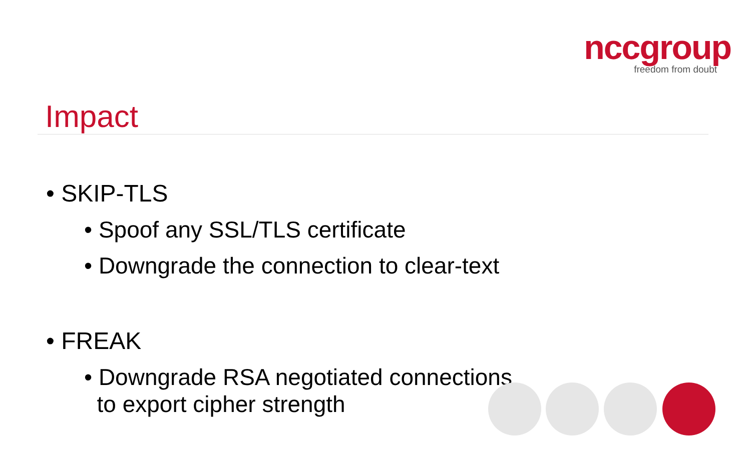nccgroup
freedom from doubt
Impact
• SKIP-TLS
• Spoof any SSL/TLS certificate
• Downgrade the connection to clear-text
• FREAK
• Downgrade RSA negotiated connections
to export cipher strength